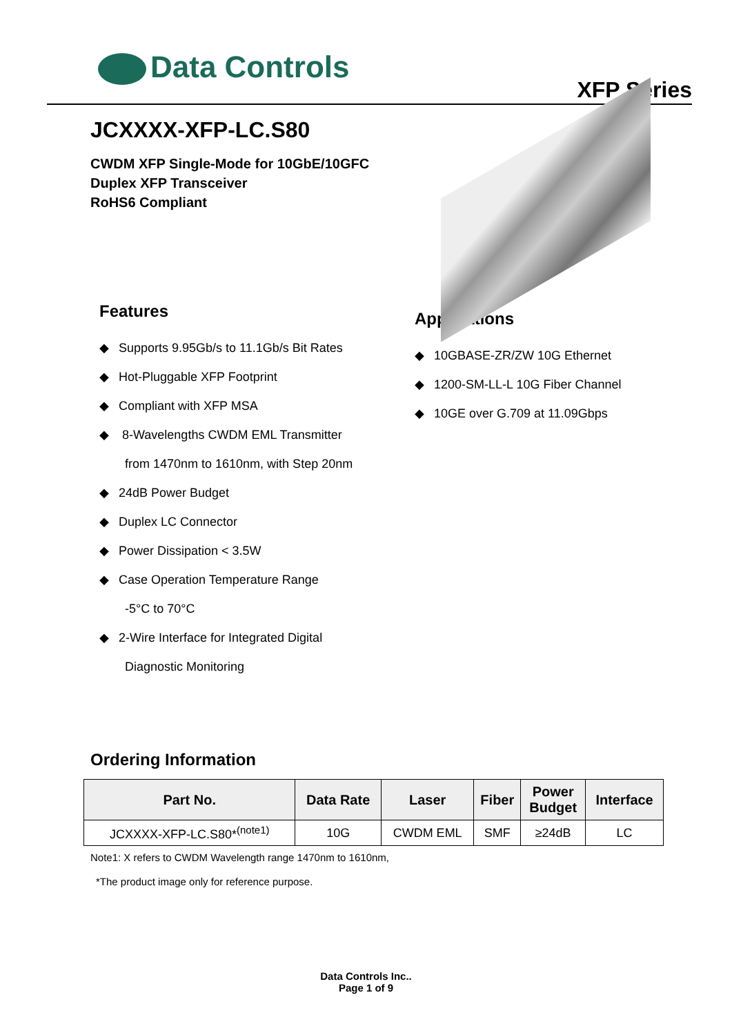Data Controls
XFP Series
JCXXXX-XFP-LC.S80
CWDM XFP Single-Mode for 10GbE/10GFC
Duplex XFP Transceiver
RoHS6 Compliant
Features
◆ Supports 9.95Gb/s to 11.1Gb/s Bit Rates
◆ Hot-Pluggable XFP Footprint
◆ Compliant with XFP MSA
◆ 8-Wavelengths CWDM EML Transmitter
from 1470nm to 1610nm, with Step 20nm
◆ 24dB Power Budget
◆ Duplex LC Connector
◆ Power Dissipation < 3.5W
◆ Case Operation Temperature Range
-5°C to 70°C
◆ 2-Wire Interface for Integrated Digital
Diagnostic Monitoring
Applications
◆ 10GBASE-ZR/ZW 10G Ethernet
◆ 1200-SM-LL-L 10G Fiber Channel
◆ 10GE over G.709 at 11.09Gbps
Ordering Information
| Part No. | Data Rate | Laser | Fiber | Power Budget | Interface |
| --- | --- | --- | --- | --- | --- |
| JCXXXX-XFP-LC.S80*<sup>(note1)</sup> | 10G | CWDM EML | SMF | ≥24dB | LC |
Note1: X refers to CWDM Wavelength range 1470nm to 1610nm,
*The product image only for reference purpose.
Data Controls Inc..
Page 1 of 9